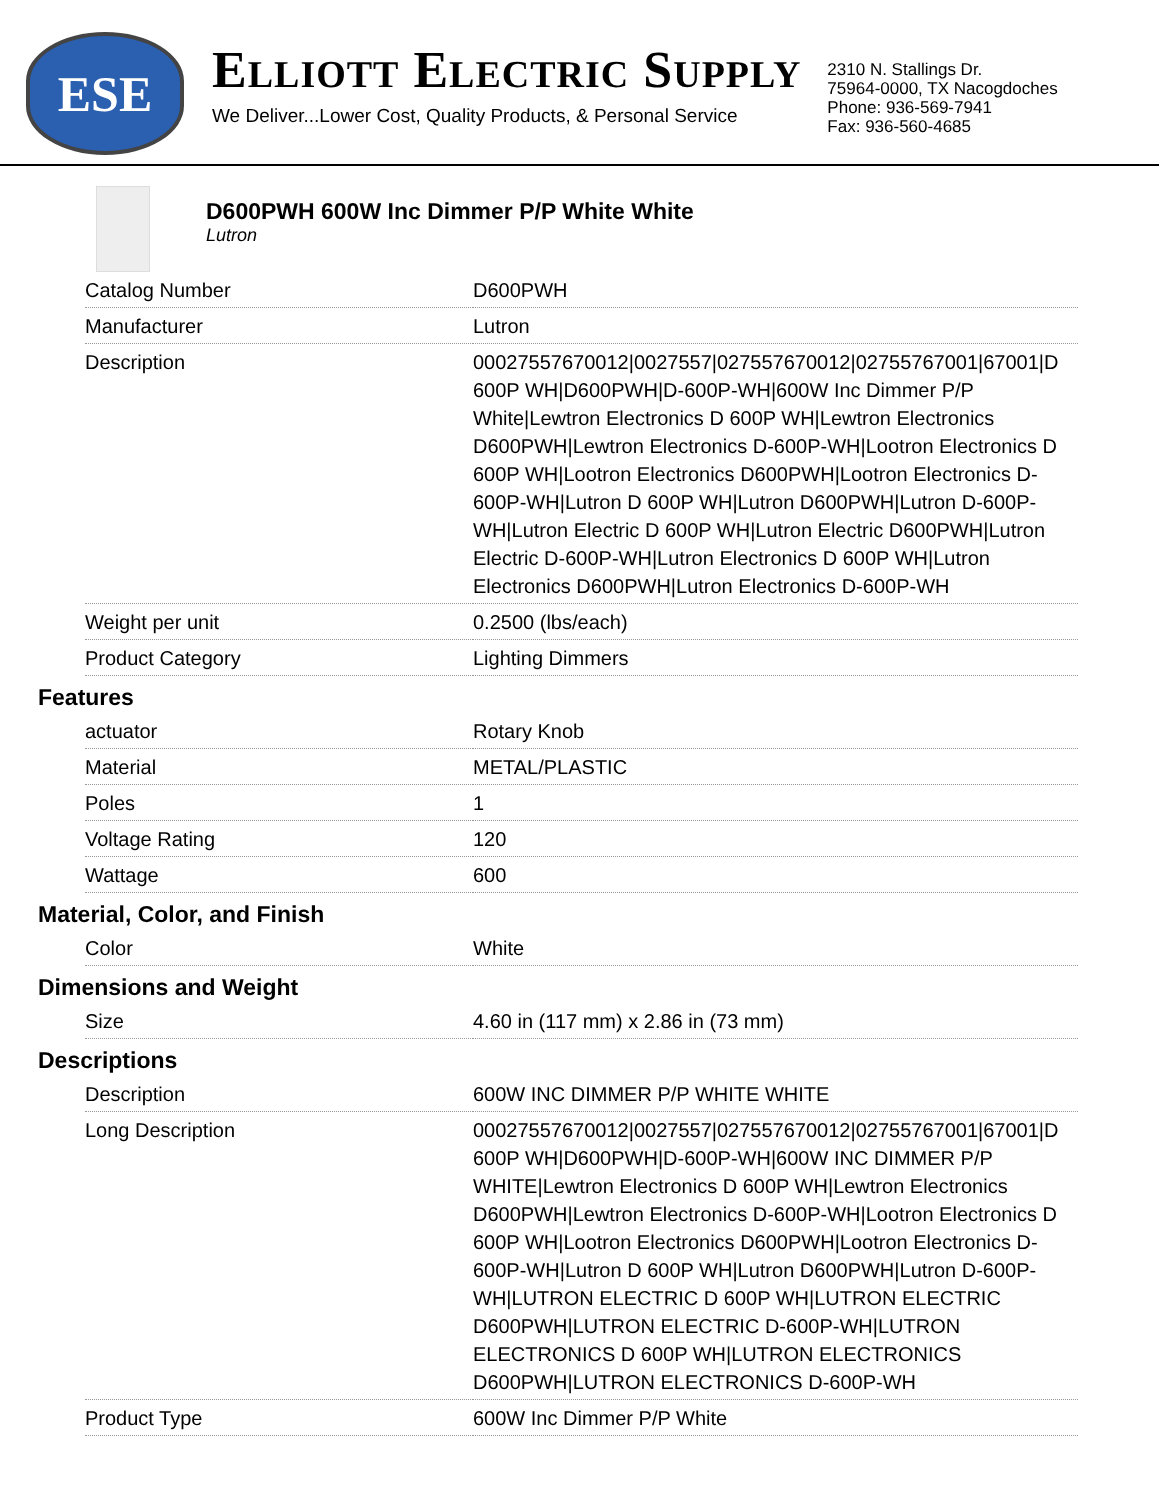ESE
ELLIOTT ELECTRIC SUPPLY
We Deliver...Lower Cost, Quality Products, & Personal Service
2310 N. Stallings Dr.
75964-0000, TX Nacogdoches
Phone: 936-569-7941
Fax: 936-560-4685
D600PWH 600W Inc Dimmer P/P White White
Lutron
| Catalog Number | D600PWH |
| Manufacturer | Lutron |
| Description | 00027557670012/0027557/027557670012/02755767001/67001/D 600P WH/D600PWH/D-600P-WH/600W Inc Dimmer P/P White/Lewtron Electronics D 600P WH/Lewtron Electronics D600PWH/Lewtron Electronics D-600P-WH/Lootron Electronics D 600P WH/Lootron Electronics D600PWH/Lootron Electronics D-600P-WH/Lutron D 600P WH/Lutron D600PWH/Lutron D-600P-WH/Lutron Electric D 600P WH/Lutron Electric D600PWH/Lutron Electric D-600P-WH/Lutron Electronics D 600P WH/Lutron Electronics D600PWH/Lutron Electronics D-600P-WH |
| Weight per unit | 0.2500 (lbs/each) |
| Product Category | Lighting Dimmers |
Features
| actuator | Rotary Knob |
| Material | METAL/PLASTIC |
| Poles | 1 |
| Voltage Rating | 120 |
| Wattage | 600 |
Material, Color, and Finish
| Color | White |
Dimensions and Weight
| Size | 4.60 in (117 mm) x 2.86 in (73 mm) |
Descriptions
| Description | 600W INC DIMMER P/P WHITE WHITE |
| Long Description | 00027557670012/0027557/027557670012/02755767001/67001/D 600P WH/D600PWH/D-600P-WH/600W INC DIMMER P/P WHITE/Lewtron Electronics D 600P WH/Lewtron Electronics D600PWH/Lewtron Electronics D-600P-WH/Lootron Electronics D 600P WH/Lootron Electronics D600PWH/Lootron Electronics D-600P-WH/Lutron D 600P WH/Lutron D600PWH/Lutron D-600P-WH/LUTRON ELECTRIC D 600P WH/LUTRON ELECTRIC D600PWH/LUTRON ELECTRIC D-600P-WH/LUTRON ELECTRONICS D 600P WH/LUTRON ELECTRONICS D600PWH/LUTRON ELECTRONICS D-600P-WH |
| Product Type | 600W Inc Dimmer P/P White |